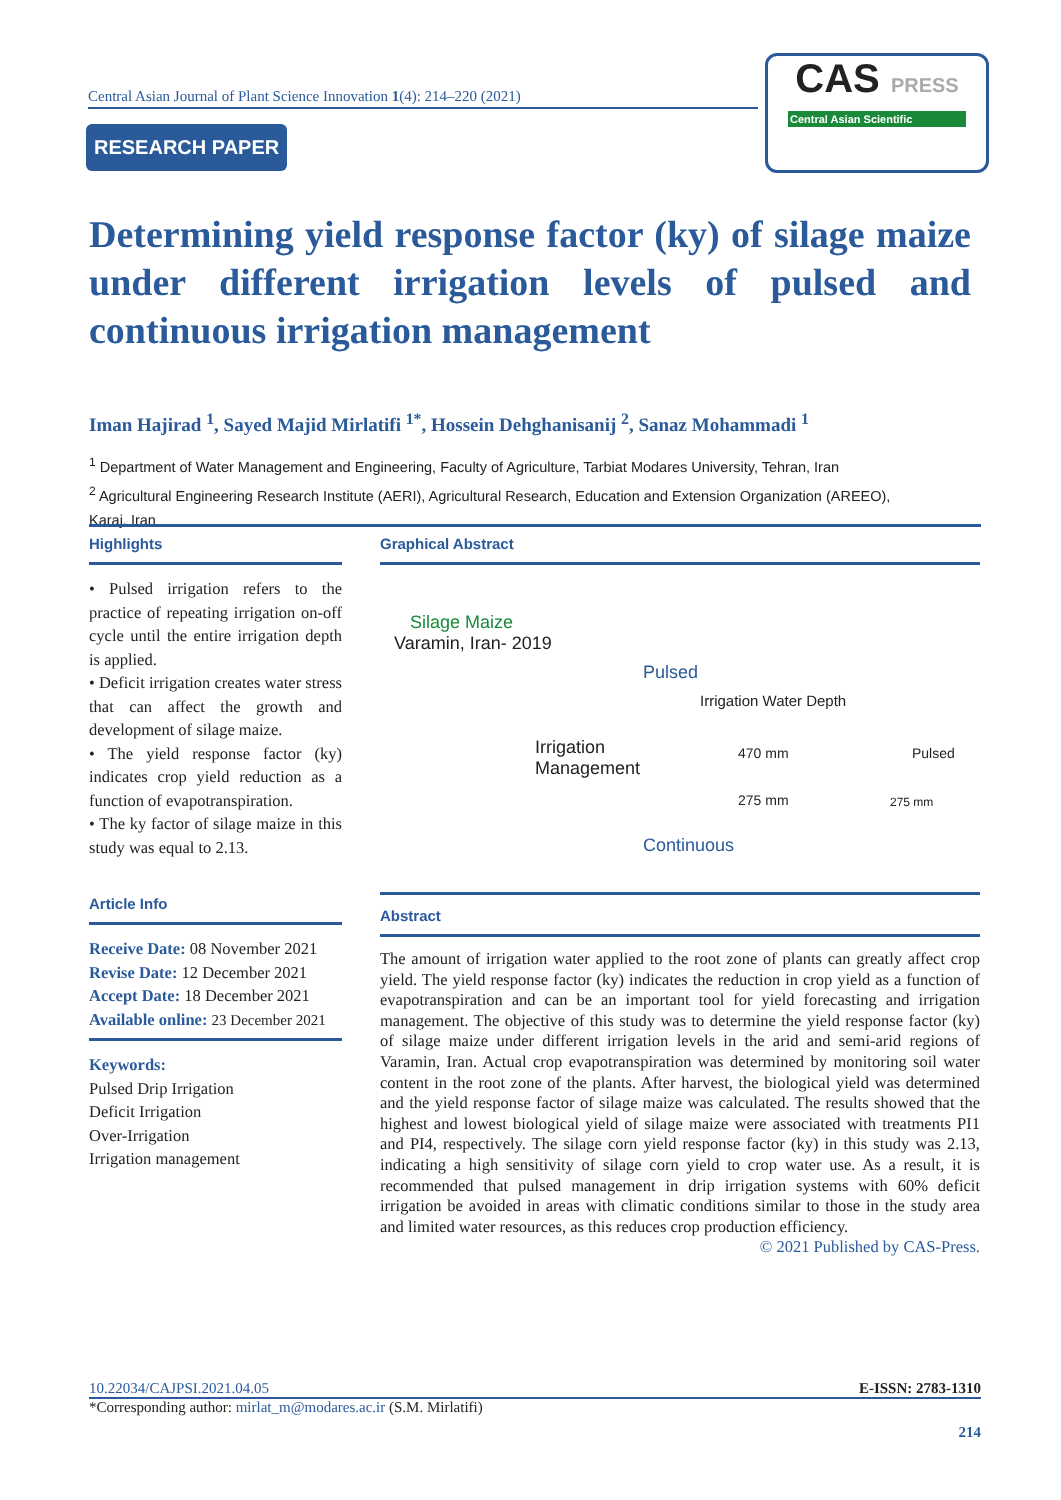Central Asian Journal of Plant Science Innovation 1(4): 214–220 (2021)
RESEARCH PAPER
CAS PRESS
Central Asian Scientific
Determining yield response factor (ky) of silage maize under different irrigation levels of pulsed and continuous irrigation management
Iman Hajirad <sup>1</sup>, Sayed Majid Mirlatifi <sup>1*</sup>, Hossein Dehghanisanij <sup>2</sup>, Sanaz Mohammadi <sup>1</sup>
<sup>1</sup> Department of Water Management and Engineering, Faculty of Agriculture, Tarbiat Modares University, Tehran, Iran
<sup>2</sup> Agricultural Engineering Research Institute (AERI), Agricultural Research, Education and Extension Organization (AREEO), Karaj, Iran
Highlights
• Pulsed irrigation refers to the practice of repeating irrigation on-off cycle until the entire irrigation depth is applied.
• Deficit irrigation creates water stress that can affect the growth and development of silage maize.
• The yield response factor (ky) indicates crop yield reduction as a function of evapotranspiration.
• The ky factor of silage maize in this study was equal to 2.13.
Article Info
Receive Date: 08 November 2021
Revise Date: 12 December 2021
Accept Date: 18 December 2021
Available online: 23 December 2021
Keywords:
Pulsed Drip Irrigation
Deficit Irrigation
Over-Irrigation
Irrigation management
Graphical Abstract
Silage Maize
Varamin, Iran- 2019
Irrigation
Management
Pulsed
Irrigation Water Depth
470 mm
275 mm
Pulsed
275 mm
Continuous
Abstract
The amount of irrigation water applied to the root zone of plants can greatly affect crop yield. The yield response factor (ky) indicates the reduction in crop yield as a function of evapotranspiration and can be an important tool for yield forecasting and irrigation management. The objective of this study was to determine the yield response factor (ky) of silage maize under different irrigation levels in the arid and semi-arid regions of Varamin, Iran. Actual crop evapotranspiration was determined by monitoring soil water content in the root zone of the plants. After harvest, the biological yield was determined and the yield response factor of silage maize was calculated. The results showed that the highest and lowest biological yield of silage maize were associated with treatments PI1 and PI4, respectively. The silage corn yield response factor (ky) in this study was 2.13, indicating a high sensitivity of silage corn yield to crop water use. As a result, it is recommended that pulsed management in drip irrigation systems with 60% deficit irrigation be avoided in areas with climatic conditions similar to those in the study area and limited water resources, as this reduces crop production efficiency.
© 2021 Published by CAS-Press.
10.22034/CAJPSI.2021.04.05 E-ISSN: 2783-1310
*Corresponding author: mirlat_m@modares.ac.ir (S.M. Mirlatifi)
214